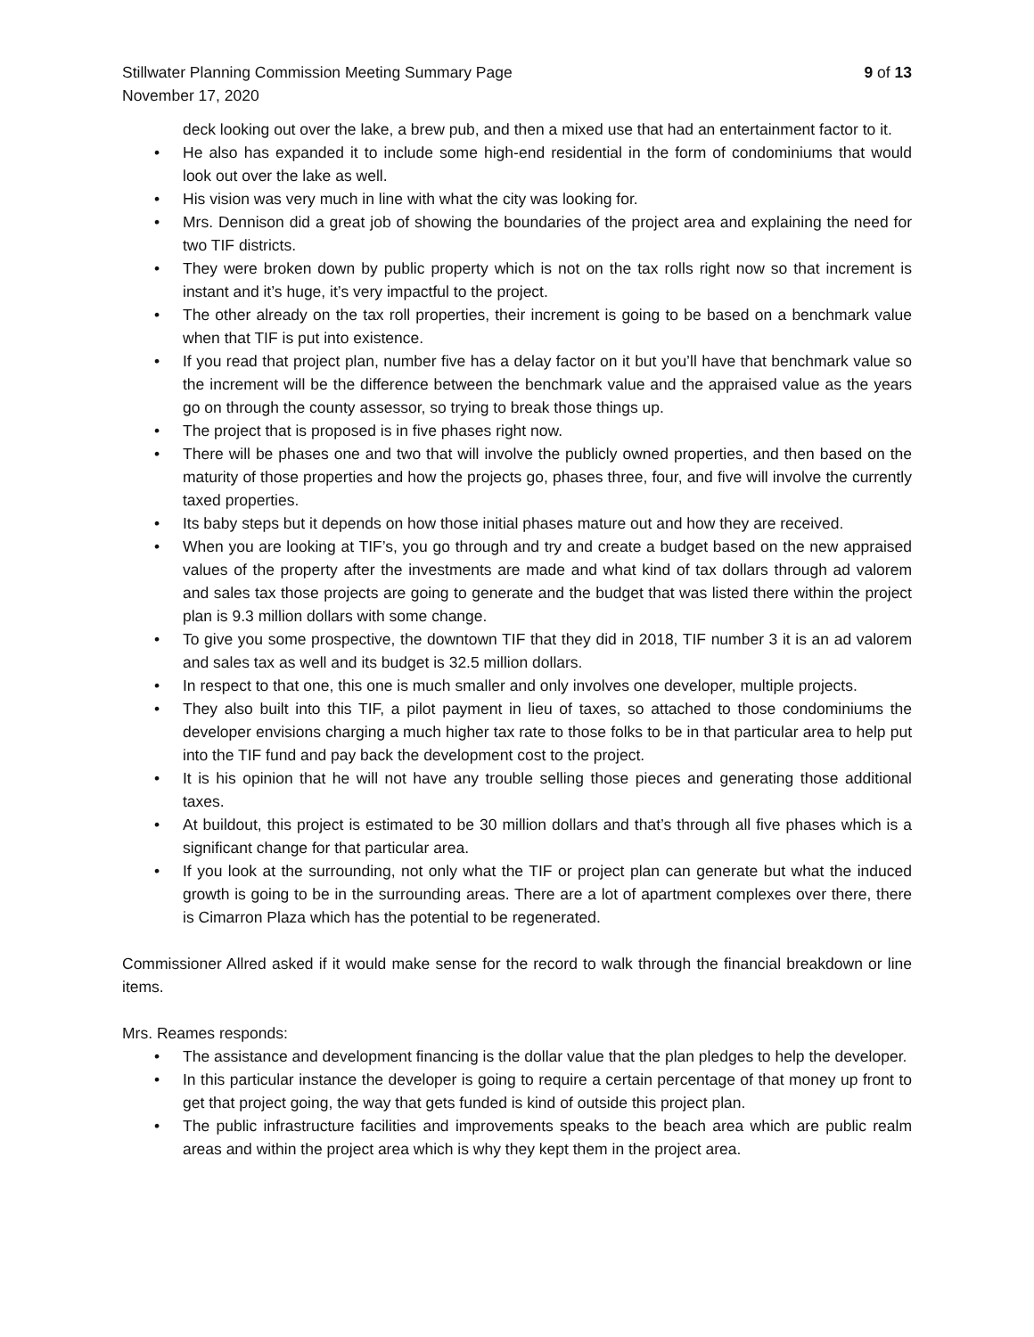Stillwater Planning Commission Meeting Summary Page 9 of 13
November 17, 2020
deck looking out over the lake, a brew pub, and then a mixed use that had an entertainment factor to it.
• He also has expanded it to include some high-end residential in the form of condominiums that would look out over the lake as well.
• His vision was very much in line with what the city was looking for.
• Mrs. Dennison did a great job of showing the boundaries of the project area and explaining the need for two TIF districts.
• They were broken down by public property which is not on the tax rolls right now so that increment is instant and it’s huge, it’s very impactful to the project.
• The other already on the tax roll properties, their increment is going to be based on a benchmark value when that TIF is put into existence.
• If you read that project plan, number five has a delay factor on it but you’ll have that benchmark value so the increment will be the difference between the benchmark value and the appraised value as the years go on through the county assessor, so trying to break those things up.
• The project that is proposed is in five phases right now.
• There will be phases one and two that will involve the publicly owned properties, and then based on the maturity of those properties and how the projects go, phases three, four, and five will involve the currently taxed properties.
• Its baby steps but it depends on how those initial phases mature out and how they are received.
• When you are looking at TIF’s, you go through and try and create a budget based on the new appraised values of the property after the investments are made and what kind of tax dollars through ad valorem and sales tax those projects are going to generate and the budget that was listed there within the project plan is 9.3 million dollars with some change.
• To give you some prospective, the downtown TIF that they did in 2018, TIF number 3 it is an ad valorem and sales tax as well and its budget is 32.5 million dollars.
• In respect to that one, this one is much smaller and only involves one developer, multiple projects.
• They also built into this TIF, a pilot payment in lieu of taxes, so attached to those condominiums the developer envisions charging a much higher tax rate to those folks to be in that particular area to help put into the TIF fund and pay back the development cost to the project.
• It is his opinion that he will not have any trouble selling those pieces and generating those additional taxes.
• At buildout, this project is estimated to be 30 million dollars and that’s through all five phases which is a significant change for that particular area.
• If you look at the surrounding, not only what the TIF or project plan can generate but what the induced growth is going to be in the surrounding areas. There are a lot of apartment complexes over there, there is Cimarron Plaza which has the potential to be regenerated.
Commissioner Allred asked if it would make sense for the record to walk through the financial breakdown or line items.
Mrs. Reames responds:
• The assistance and development financing is the dollar value that the plan pledges to help the developer.
• In this particular instance the developer is going to require a certain percentage of that money up front to get that project going, the way that gets funded is kind of outside this project plan.
• The public infrastructure facilities and improvements speaks to the beach area which are public realm areas and within the project area which is why they kept them in the project area.